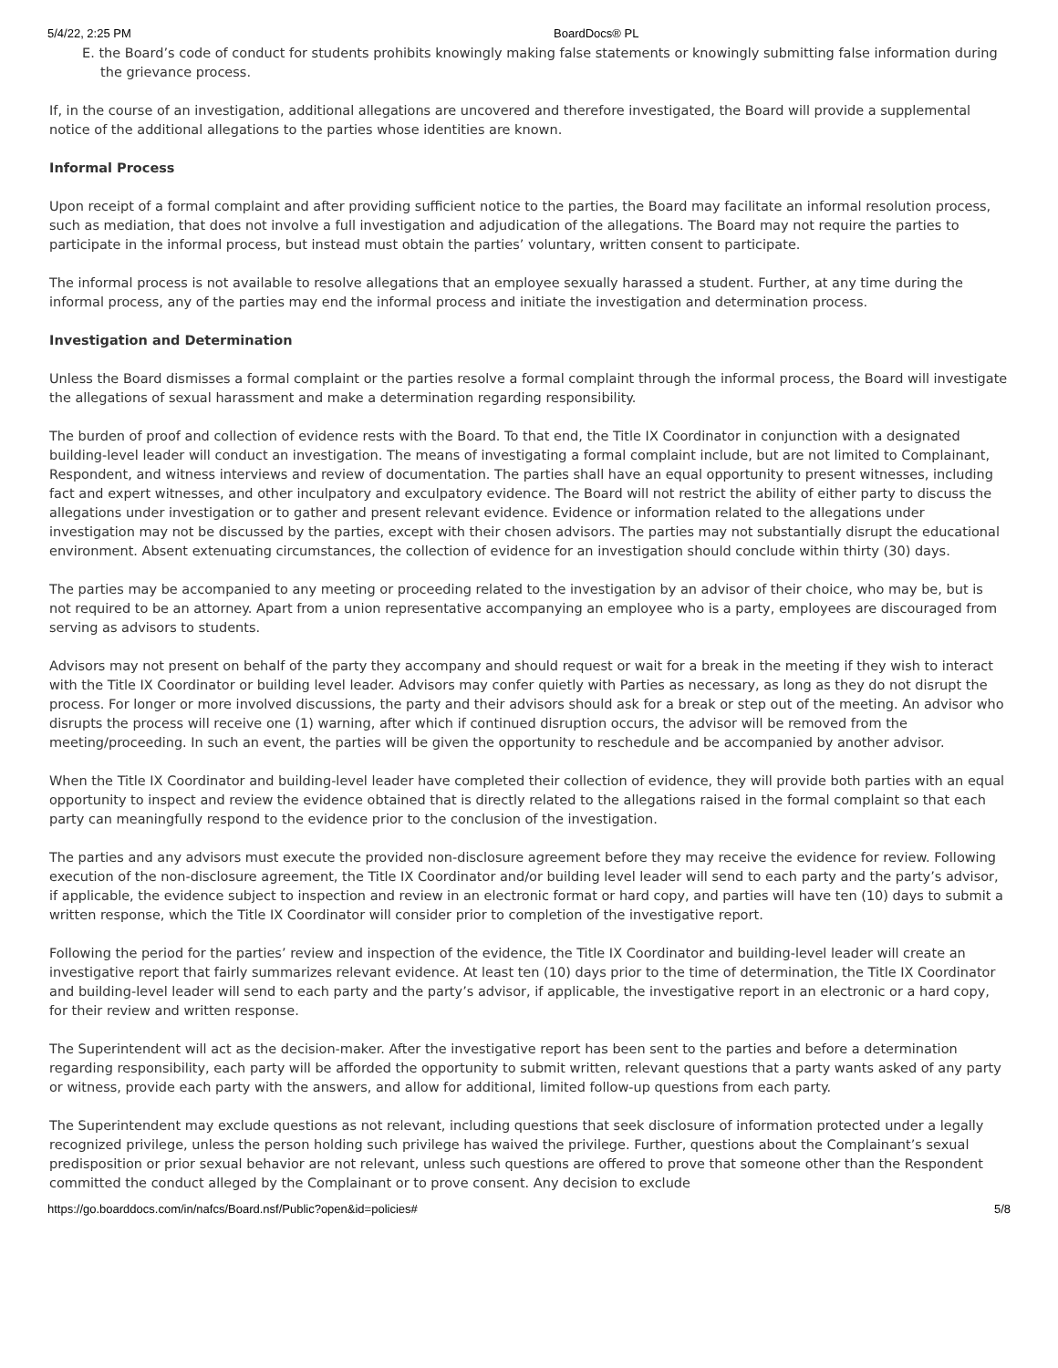5/4/22, 2:25 PM BoardDocs® PL
E. the Board’s code of conduct for students prohibits knowingly making false statements or knowingly submitting false information during the grievance process.
If, in the course of an investigation, additional allegations are uncovered and therefore investigated, the Board will provide a supplemental notice of the additional allegations to the parties whose identities are known.
Informal Process
Upon receipt of a formal complaint and after providing sufficient notice to the parties, the Board may facilitate an informal resolution process, such as mediation, that does not involve a full investigation and adjudication of the allegations. The Board may not require the parties to participate in the informal process, but instead must obtain the parties’ voluntary, written consent to participate.
The informal process is not available to resolve allegations that an employee sexually harassed a student. Further, at any time during the informal process, any of the parties may end the informal process and initiate the investigation and determination process.
Investigation and Determination
Unless the Board dismisses a formal complaint or the parties resolve a formal complaint through the informal process, the Board will investigate the allegations of sexual harassment and make a determination regarding responsibility.
The burden of proof and collection of evidence rests with the Board. To that end, the Title IX Coordinator in conjunction with a designated building-level leader will conduct an investigation. The means of investigating a formal complaint include, but are not limited to Complainant, Respondent, and witness interviews and review of documentation. The parties shall have an equal opportunity to present witnesses, including fact and expert witnesses, and other inculpatory and exculpatory evidence. The Board will not restrict the ability of either party to discuss the allegations under investigation or to gather and present relevant evidence. Evidence or information related to the allegations under investigation may not be discussed by the parties, except with their chosen advisors. The parties may not substantially disrupt the educational environment. Absent extenuating circumstances, the collection of evidence for an investigation should conclude within thirty (30) days.
The parties may be accompanied to any meeting or proceeding related to the investigation by an advisor of their choice, who may be, but is not required to be an attorney. Apart from a union representative accompanying an employee who is a party, employees are discouraged from serving as advisors to students.
Advisors may not present on behalf of the party they accompany and should request or wait for a break in the meeting if they wish to interact with the Title IX Coordinator or building level leader. Advisors may confer quietly with Parties as necessary, as long as they do not disrupt the process. For longer or more involved discussions, the party and their advisors should ask for a break or step out of the meeting. An advisor who disrupts the process will receive one (1) warning, after which if continued disruption occurs, the advisor will be removed from the meeting/proceeding. In such an event, the parties will be given the opportunity to reschedule and be accompanied by another advisor.
When the Title IX Coordinator and building-level leader have completed their collection of evidence, they will provide both parties with an equal opportunity to inspect and review the evidence obtained that is directly related to the allegations raised in the formal complaint so that each party can meaningfully respond to the evidence prior to the conclusion of the investigation.
The parties and any advisors must execute the provided non-disclosure agreement before they may receive the evidence for review. Following execution of the non-disclosure agreement, the Title IX Coordinator and/or building level leader will send to each party and the party’s advisor, if applicable, the evidence subject to inspection and review in an electronic format or hard copy, and parties will have ten (10) days to submit a written response, which the Title IX Coordinator will consider prior to completion of the investigative report.
Following the period for the parties’ review and inspection of the evidence, the Title IX Coordinator and building-level leader will create an investigative report that fairly summarizes relevant evidence. At least ten (10) days prior to the time of determination, the Title IX Coordinator and building-level leader will send to each party and the party’s advisor, if applicable, the investigative report in an electronic or a hard copy, for their review and written response.
The Superintendent will act as the decision-maker. After the investigative report has been sent to the parties and before a determination regarding responsibility, each party will be afforded the opportunity to submit written, relevant questions that a party wants asked of any party or witness, provide each party with the answers, and allow for additional, limited follow-up questions from each party.
The Superintendent may exclude questions as not relevant, including questions that seek disclosure of information protected under a legally recognized privilege, unless the person holding such privilege has waived the privilege. Further, questions about the Complainant’s sexual predisposition or prior sexual behavior are not relevant, unless such questions are offered to prove that someone other than the Respondent committed the conduct alleged by the Complainant or to prove consent. Any decision to exclude
https://go.boarddocs.com/in/nafcs/Board.nsf/Public?open&id=policies# 5/8